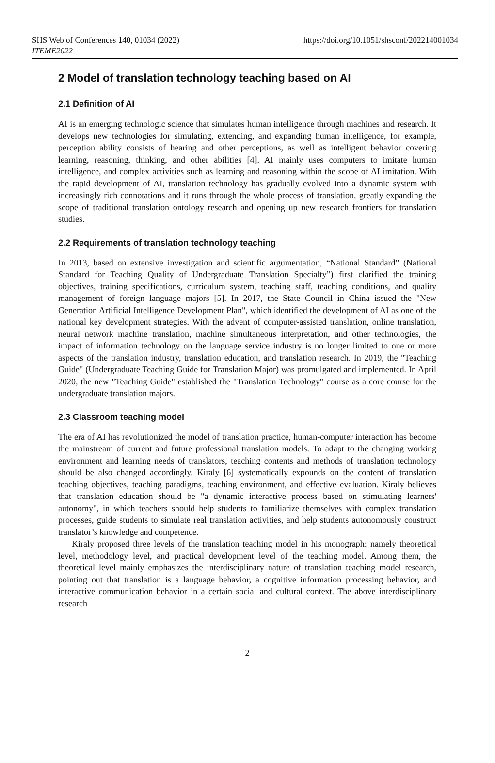SHS Web of Conferences 140, 01034 (2022)
ITEME2022
https://doi.org/10.1051/shsconf/202214001034
2 Model of translation technology teaching based on AI
2.1 Definition of AI
AI is an emerging technologic science that simulates human intelligence through machines and research. It develops new technologies for simulating, extending, and expanding human intelligence, for example, perception ability consists of hearing and other perceptions, as well as intelligent behavior covering learning, reasoning, thinking, and other abilities [4]. AI mainly uses computers to imitate human intelligence, and complex activities such as learning and reasoning within the scope of AI imitation. With the rapid development of AI, translation technology has gradually evolved into a dynamic system with increasingly rich connotations and it runs through the whole process of translation, greatly expanding the scope of traditional translation ontology research and opening up new research frontiers for translation studies.
2.2 Requirements of translation technology teaching
In 2013, based on extensive investigation and scientific argumentation, “National Standard” (National Standard for Teaching Quality of Undergraduate Translation Specialty”) first clarified the training objectives, training specifications, curriculum system, teaching staff, teaching conditions, and quality management of foreign language majors [5]. In 2017, the State Council in China issued the "New Generation Artificial Intelligence Development Plan", which identified the development of AI as one of the national key development strategies. With the advent of computer-assisted translation, online translation, neural network machine translation, machine simultaneous interpretation, and other technologies, the impact of information technology on the language service industry is no longer limited to one or more aspects of the translation industry, translation education, and translation research. In 2019, the "Teaching Guide" (Undergraduate Teaching Guide for Translation Major) was promulgated and implemented. In April 2020, the new "Teaching Guide" established the "Translation Technology" course as a core course for the undergraduate translation majors.
2.3 Classroom teaching model
The era of AI has revolutionized the model of translation practice, human-computer interaction has become the mainstream of current and future professional translation models. To adapt to the changing working environment and learning needs of translators, teaching contents and methods of translation technology should be also changed accordingly. Kiraly [6] systematically expounds on the content of translation teaching objectives, teaching paradigms, teaching environment, and effective evaluation. Kiraly believes that translation education should be "a dynamic interactive process based on stimulating learners' autonomy", in which teachers should help students to familiarize themselves with complex translation processes, guide students to simulate real translation activities, and help students autonomously construct translator’s knowledge and competence.
Kiraly proposed three levels of the translation teaching model in his monograph: namely theoretical level, methodology level, and practical development level of the teaching model. Among them, the theoretical level mainly emphasizes the interdisciplinary nature of translation teaching model research, pointing out that translation is a language behavior, a cognitive information processing behavior, and interactive communication behavior in a certain social and cultural context. The above interdisciplinary research
2